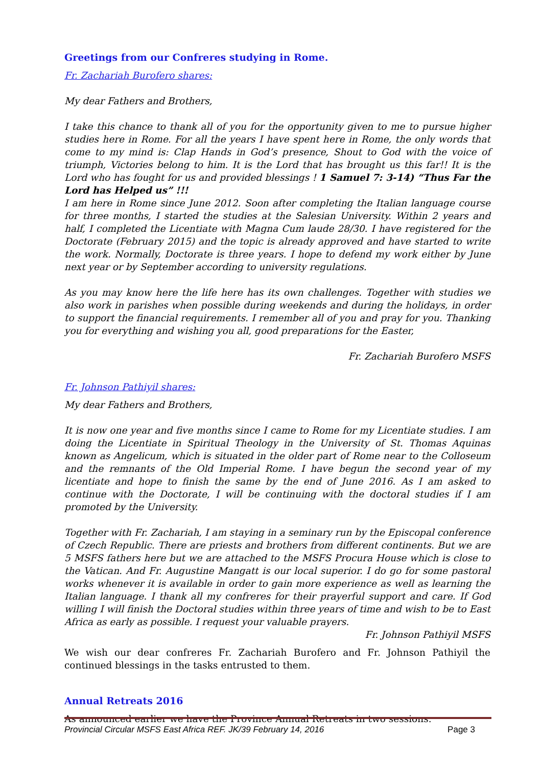Greetings from our Confreres studying in Rome.
Fr. Zachariah Burofero shares:
My dear Fathers and Brothers,
I take this chance to thank all of you for the opportunity given to me to pursue higher studies here in Rome. For all the years I have spent here in Rome, the only words that come to my mind is: Clap Hands in God’s presence, Shout to God with the voice of triumph, Victories belong to him. It is the Lord that has brought us this far!! It is the Lord who has fought for us and provided blessings ! 1 Samuel 7: 3-14) “Thus Far the Lord has Helped us” !!!
I am here in Rome since June 2012. Soon after completing the Italian language course for three months, I started the studies at the Salesian University. Within 2 years and half, I completed the Licentiate with Magna Cum laude 28/30. I have registered for the Doctorate (February 2015) and the topic is already approved and have started to write the work. Normally, Doctorate is three years. I hope to defend my work either by June next year or by September according to university regulations.
As you may know here the life here has its own challenges. Together with studies we also work in parishes when possible during weekends and during the holidays, in order to support the financial requirements. I remember all of you and pray for you. Thanking you for everything and wishing you all, good preparations for the Easter,
Fr. Zachariah Burofero MSFS
Fr. Johnson Pathiyil shares:
My dear Fathers and Brothers,
It is now one year and five months since I came to Rome for my Licentiate studies. I am doing the Licentiate in Spiritual Theology in the University of St. Thomas Aquinas known as Angelicum, which is situated in the older part of Rome near to the Colloseum and the remnants of the Old Imperial Rome. I have begun the second year of my licentiate and hope to finish the same by the end of June 2016. As I am asked to continue with the Doctorate, I will be continuing with the doctoral studies if I am promoted by the University.
Together with Fr. Zachariah, I am staying in a seminary run by the Episcopal conference of Czech Republic. There are priests and brothers from different continents. But we are 5 MSFS fathers here but we are attached to the MSFS Procura House which is close to the Vatican. And Fr. Augustine Mangatt is our local superior. I do go for some pastoral works whenever it is available in order to gain more experience as well as learning the Italian language. I thank all my confreres for their prayerful support and care. If God willing I will finish the Doctoral studies within three years of time and wish to be to East Africa as early as possible. I request your valuable prayers.
Fr. Johnson Pathiyil MSFS
We wish our dear confreres Fr. Zachariah Burofero and Fr. Johnson Pathiyil the continued blessings in the tasks entrusted to them.
Annual Retreats 2016
As announced earlier we have the Province Annual Retreats in two sessions.
Provincial Circular MSFS East Africa REF. JK/39 February 14, 2016 Page 3